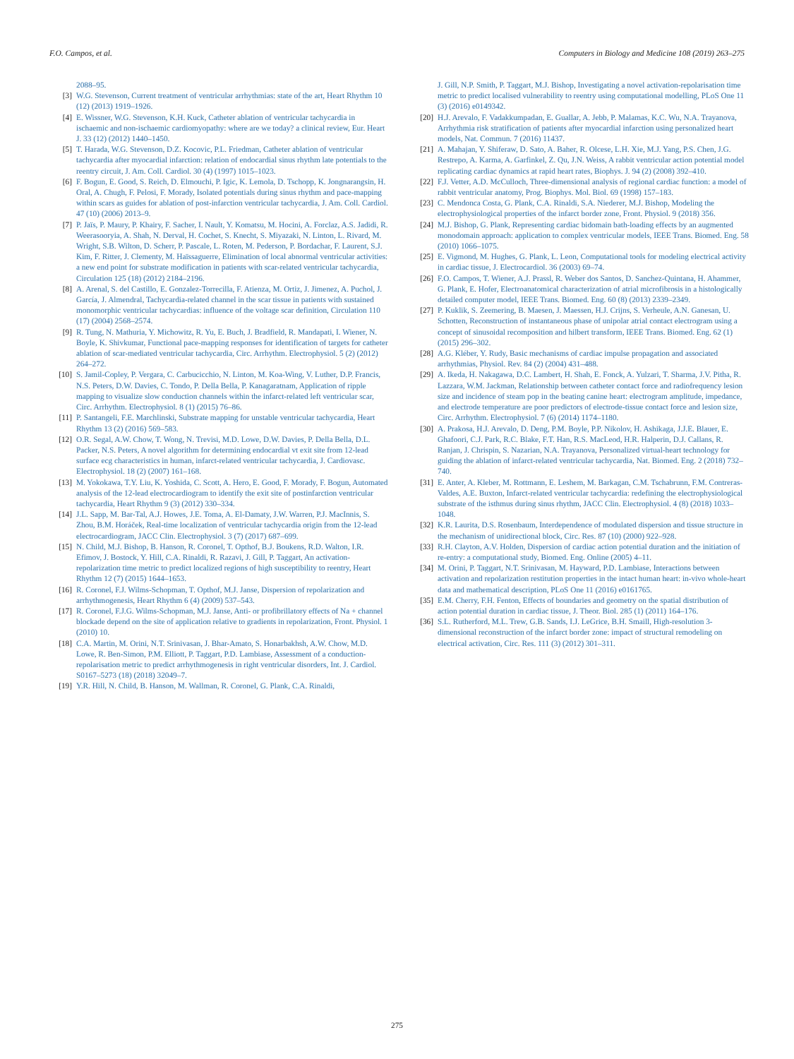F.O. Campos, et al. Computers in Biology and Medicine 108 (2019) 263–275
2088–95.
[3] W.G. Stevenson, Current treatment of ventricular arrhythmias: state of the art, Heart Rhythm 10 (12) (2013) 1919–1926.
[4] E. Wissner, W.G. Stevenson, K.H. Kuck, Catheter ablation of ventricular tachycardia in ischaemic and non-ischaemic cardiomyopathy: where are we today? a clinical review, Eur. Heart J. 33 (12) (2012) 1440–1450.
[5] T. Harada, W.G. Stevenson, D.Z. Kocovic, P.L. Friedman, Catheter ablation of ventricular tachycardia after myocardial infarction: relation of endocardial sinus rhythm late potentials to the reentry circuit, J. Am. Coll. Cardiol. 30 (4) (1997) 1015–1023.
[6] F. Bogun, E. Good, S. Reich, D. Elmouchi, P. Igic, K. Lemola, D. Tschopp, K. Jongnarangsin, H. Oral, A. Chugh, F. Pelosi, F. Morady, Isolated potentials during sinus rhythm and pace-mapping within scars as guides for ablation of post-infarction ventricular tachycardia, J. Am. Coll. Cardiol. 47 (10) (2006) 2013–9.
[7] P. Jaïs, P. Maury, P. Khairy, F. Sacher, I. Nault, Y. Komatsu, M. Hocini, A. Forclaz, A.S. Jadidi, R. Weerasooryia, A. Shah, N. Derval, H. Cochet, S. Knecht, S. Miyazaki, N. Linton, L. Rivard, M. Wright, S.B. Wilton, D. Scherr, P. Pascale, L. Roten, M. Pederson, P. Bordachar, F. Laurent, S.J. Kim, F. Ritter, J. Clementy, M. Haïssaguerre, Elimination of local abnormal ventricular activities: a new end point for substrate modification in patients with scar-related ventricular tachycardia, Circulation 125 (18) (2012) 2184–2196.
[8] A. Arenal, S. del Castillo, E. Gonzalez-Torrecilla, F. Atienza, M. Ortiz, J. Jimenez, A. Puchol, J. García, J. Almendral, Tachycardia-related channel in the scar tissue in patients with sustained monomorphic ventricular tachycardias: influence of the voltage scar definition, Circulation 110 (17) (2004) 2568–2574.
[9] R. Tung, N. Mathuria, Y. Michowitz, R. Yu, E. Buch, J. Bradfield, R. Mandapati, I. Wiener, N. Boyle, K. Shivkumar, Functional pace-mapping responses for identification of targets for catheter ablation of scar-mediated ventricular tachycardia, Circ. Arrhythm. Electrophysiol. 5 (2) (2012) 264–272.
[10] S. Jamil-Copley, P. Vergara, C. Carbucicchio, N. Linton, M. Koa-Wing, V. Luther, D.P. Francis, N.S. Peters, D.W. Davies, C. Tondo, P. Della Bella, P. Kanagaratnam, Application of ripple mapping to visualize slow conduction channels within the infarct-related left ventricular scar, Circ. Arrhythm. Electrophysiol. 8 (1) (2015) 76–86.
[11] P. Santangeli, F.E. Marchlinski, Substrate mapping for unstable ventricular tachycardia, Heart Rhythm 13 (2) (2016) 569–583.
[12] O.R. Segal, A.W. Chow, T. Wong, N. Trevisi, M.D. Lowe, D.W. Davies, P. Della Bella, D.L. Packer, N.S. Peters, A novel algorithm for determining endocardial vt exit site from 12-lead surface ecg characteristics in human, infarct-related ventricular tachycardia, J. Cardiovasc. Electrophysiol. 18 (2) (2007) 161–168.
[13] M. Yokokawa, T.Y. Liu, K. Yoshida, C. Scott, A. Hero, E. Good, F. Morady, F. Bogun, Automated analysis of the 12-lead electrocardiogram to identify the exit site of postinfarction ventricular tachycardia, Heart Rhythm 9 (3) (2012) 330–334.
[14] J.L. Sapp, M. Bar-Tal, A.J. Howes, J.E. Toma, A. El-Damaty, J.W. Warren, P.J. MacInnis, S. Zhou, B.M. Horáček, Real-time localization of ventricular tachycardia origin from the 12-lead electrocardiogram, JACC Clin. Electrophysiol. 3 (7) (2017) 687–699.
[15] N. Child, M.J. Bishop, B. Hanson, R. Coronel, T. Opthof, B.J. Boukens, R.D. Walton, I.R. Efimov, J. Bostock, Y. Hill, C.A. Rinaldi, R. Razavi, J. Gill, P. Taggart, An activation-repolarization time metric to predict localized regions of high susceptibility to reentry, Heart Rhythm 12 (7) (2015) 1644–1653.
[16] R. Coronel, F.J. Wilms-Schopman, T. Opthof, M.J. Janse, Dispersion of repolarization and arrhythmogenesis, Heart Rhythm 6 (4) (2009) 537–543.
[17] R. Coronel, F.J.G. Wilms-Schopman, M.J. Janse, Anti- or profibrillatory effects of Na + channel blockade depend on the site of application relative to gradients in repolarization, Front. Physiol. 1 (2010) 10.
[18] C.A. Martin, M. Orini, N.T. Srinivasan, J. Bhar-Amato, S. Honarbakhsh, A.W. Chow, M.D. Lowe, R. Ben-Simon, P.M. Elliott, P. Taggart, P.D. Lambiase, Assessment of a conduction-repolarisation metric to predict arrhythmogenesis in right ventricular disorders, Int. J. Cardiol. S0167–5273 (18) (2018) 32049–7.
[19] Y.R. Hill, N. Child, B. Hanson, M. Wallman, R. Coronel, G. Plank, C.A. Rinaldi,
J. Gill, N.P. Smith, P. Taggart, M.J. Bishop, Investigating a novel activation-repolarisation time metric to predict localised vulnerability to reentry using computational modelling, PLoS One 11 (3) (2016) e0149342.
[20] H.J. Arevalo, F. Vadakkumpadan, E. Guallar, A. Jebb, P. Malamas, K.C. Wu, N.A. Trayanova, Arrhythmia risk stratification of patients after myocardial infarction using personalized heart models, Nat. Commun. 7 (2016) 11437.
[21] A. Mahajan, Y. Shiferaw, D. Sato, A. Baher, R. Olcese, L.H. Xie, M.J. Yang, P.S. Chen, J.G. Restrepo, A. Karma, A. Garfinkel, Z. Qu, J.N. Weiss, A rabbit ventricular action potential model replicating cardiac dynamics at rapid heart rates, Biophys. J. 94 (2) (2008) 392–410.
[22] F.J. Vetter, A.D. McCulloch, Three-dimensional analysis of regional cardiac function: a model of rabbit ventricular anatomy, Prog. Biophys. Mol. Biol. 69 (1998) 157–183.
[23] C. Mendonca Costa, G. Plank, C.A. Rinaldi, S.A. Niederer, M.J. Bishop, Modeling the electrophysiological properties of the infarct border zone, Front. Physiol. 9 (2018) 356.
[24] M.J. Bishop, G. Plank, Representing cardiac bidomain bath-loading effects by an augmented monodomain approach: application to complex ventricular models, IEEE Trans. Biomed. Eng. 58 (2010) 1066–1075.
[25] E. Vigmond, M. Hughes, G. Plank, L. Leon, Computational tools for modeling electrical activity in cardiac tissue, J. Electrocardiol. 36 (2003) 69–74.
[26] F.O. Campos, T. Wiener, A.J. Prassl, R. Weber dos Santos, D. Sanchez-Quintana, H. Ahammer, G. Plank, E. Hofer, Electroanatomical characterization of atrial microfibrosis in a histologically detailed computer model, IEEE Trans. Biomed. Eng. 60 (8) (2013) 2339–2349.
[27] P. Kuklik, S. Zeemering, B. Maesen, J. Maessen, H.J. Crijns, S. Verheule, A.N. Ganesan, U. Schotten, Reconstruction of instantaneous phase of unipolar atrial contact electrogram using a concept of sinusoidal recomposition and hilbert transform, IEEE Trans. Biomed. Eng. 62 (1) (2015) 296–302.
[28] A.G. Kléber, Y. Rudy, Basic mechanisms of cardiac impulse propagation and associated arrhythmias, Physiol. Rev. 84 (2) (2004) 431–488.
[29] A. Ikeda, H. Nakagawa, D.C. Lambert, H. Shah, E. Fonck, A. Yulzari, T. Sharma, J.V. Pitha, R. Lazzara, W.M. Jackman, Relationship between catheter contact force and radiofrequency lesion size and incidence of steam pop in the beating canine heart: electrogram amplitude, impedance, and electrode temperature are poor predictors of electrode-tissue contact force and lesion size, Circ. Arrhythm. Electrophysiol. 7 (6) (2014) 1174–1180.
[30] A. Prakosa, H.J. Arevalo, D. Deng, P.M. Boyle, P.P. Nikolov, H. Ashikaga, J.J.E. Blauer, E. Ghafoori, C.J. Park, R.C. Blake, F.T. Han, R.S. MacLeod, H.R. Halperin, D.J. Callans, R. Ranjan, J. Chrispin, S. Nazarian, N.A. Trayanova, Personalized virtual-heart technology for guiding the ablation of infarct-related ventricular tachycardia, Nat. Biomed. Eng. 2 (2018) 732–740.
[31] E. Anter, A. Kleber, M. Rottmann, E. Leshem, M. Barkagan, C.M. Tschabrunn, F.M. Contreras-Valdes, A.E. Buxton, Infarct-related ventricular tachycardia: redefining the electrophysiological substrate of the isthmus during sinus rhythm, JACC Clin. Electrophysiol. 4 (8) (2018) 1033–1048.
[32] K.R. Laurita, D.S. Rosenbaum, Interdependence of modulated dispersion and tissue structure in the mechanism of unidirectional block, Circ. Res. 87 (10) (2000) 922–928.
[33] R.H. Clayton, A.V. Holden, Dispersion of cardiac action potential duration and the initiation of re-entry: a computational study, Biomed. Eng. Online (2005) 4–11.
[34] M. Orini, P. Taggart, N.T. Srinivasan, M. Hayward, P.D. Lambiase, Interactions between activation and repolarization restitution properties in the intact human heart: in-vivo whole-heart data and mathematical description, PLoS One 11 (2016) e0161765.
[35] E.M. Cherry, F.H. Fenton, Effects of boundaries and geometry on the spatial distribution of action potential duration in cardiac tissue, J. Theor. Biol. 285 (1) (2011) 164–176.
[36] S.L. Rutherford, M.L. Trew, G.B. Sands, I.J. LeGrice, B.H. Smaill, High-resolution 3-dimensional reconstruction of the infarct border zone: impact of structural remodeling on electrical activation, Circ. Res. 111 (3) (2012) 301–311.
275